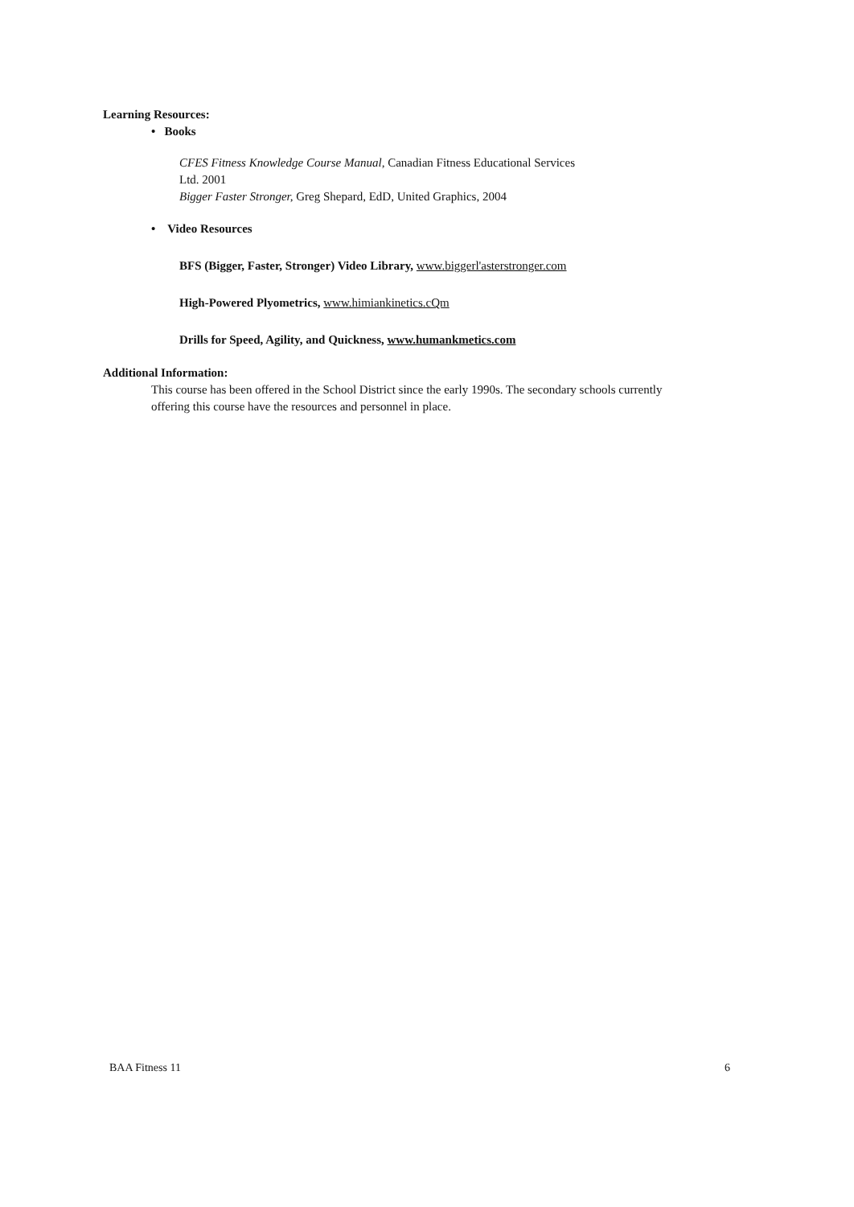Learning Resources:
• Books
CFES Fitness Knowledge Course Manual, Canadian Fitness Educational Services
Ltd. 2001
Bigger Faster Stronger, Greg Shepard, EdD, United Graphics, 2004
• Video Resources
BFS (Bigger, Faster, Stronger) Video Library, www.biggerl'asterstronger.com
High-Powered Plyometrics, www.himiankinetics.cQm
Drills for Speed, Agility, and Quickness, www.humankmetics.com
Additional Information:
This course has been offered in the School District since the early 1990s. The secondary schools currently offering this course have the resources and personnel in place.
BAA Fitness 11 6